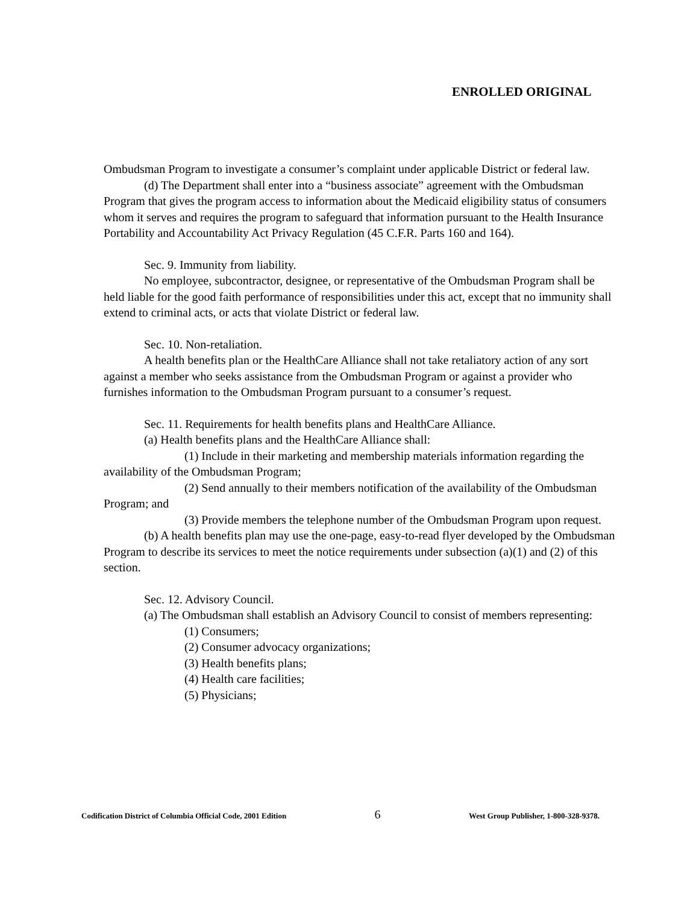ENROLLED ORIGINAL
Ombudsman Program to investigate a consumer’s complaint under applicable District or federal law.
(d) The Department shall enter into a “business associate” agreement with the Ombudsman Program that gives the program access to information about the Medicaid eligibility status of consumers whom it serves and requires the program to safeguard that information pursuant to the Health Insurance Portability and Accountability Act Privacy Regulation (45 C.F.R. Parts 160 and 164).
Sec. 9. Immunity from liability.
No employee, subcontractor, designee, or representative of the Ombudsman Program shall be held liable for the good faith performance of responsibilities under this act, except that no immunity shall extend to criminal acts, or acts that violate District or federal law.
Sec. 10. Non-retaliation.
A health benefits plan or the HealthCare Alliance shall not take retaliatory action of any sort against a member who seeks assistance from the Ombudsman Program or against a provider who furnishes information to the Ombudsman Program pursuant to a consumer’s request.
Sec. 11. Requirements for health benefits plans and HealthCare Alliance.
(a) Health benefits plans and the HealthCare Alliance shall:
(1) Include in their marketing and membership materials information regarding the availability of the Ombudsman Program;
(2) Send annually to their members notification of the availability of the Ombudsman Program; and
(3) Provide members the telephone number of the Ombudsman Program upon request.
(b) A health benefits plan may use the one-page, easy-to-read flyer developed by the Ombudsman Program to describe its services to meet the notice requirements under subsection (a)(1) and (2) of this section.
Sec. 12. Advisory Council.
(a) The Ombudsman shall establish an Advisory Council to consist of members representing:
(1) Consumers;
(2) Consumer advocacy organizations;
(3) Health benefits plans;
(4) Health care facilities;
(5) Physicians;
Codification District of Columbia Official Code, 2001 Edition 6 West Group Publisher, 1-800-328-9378.